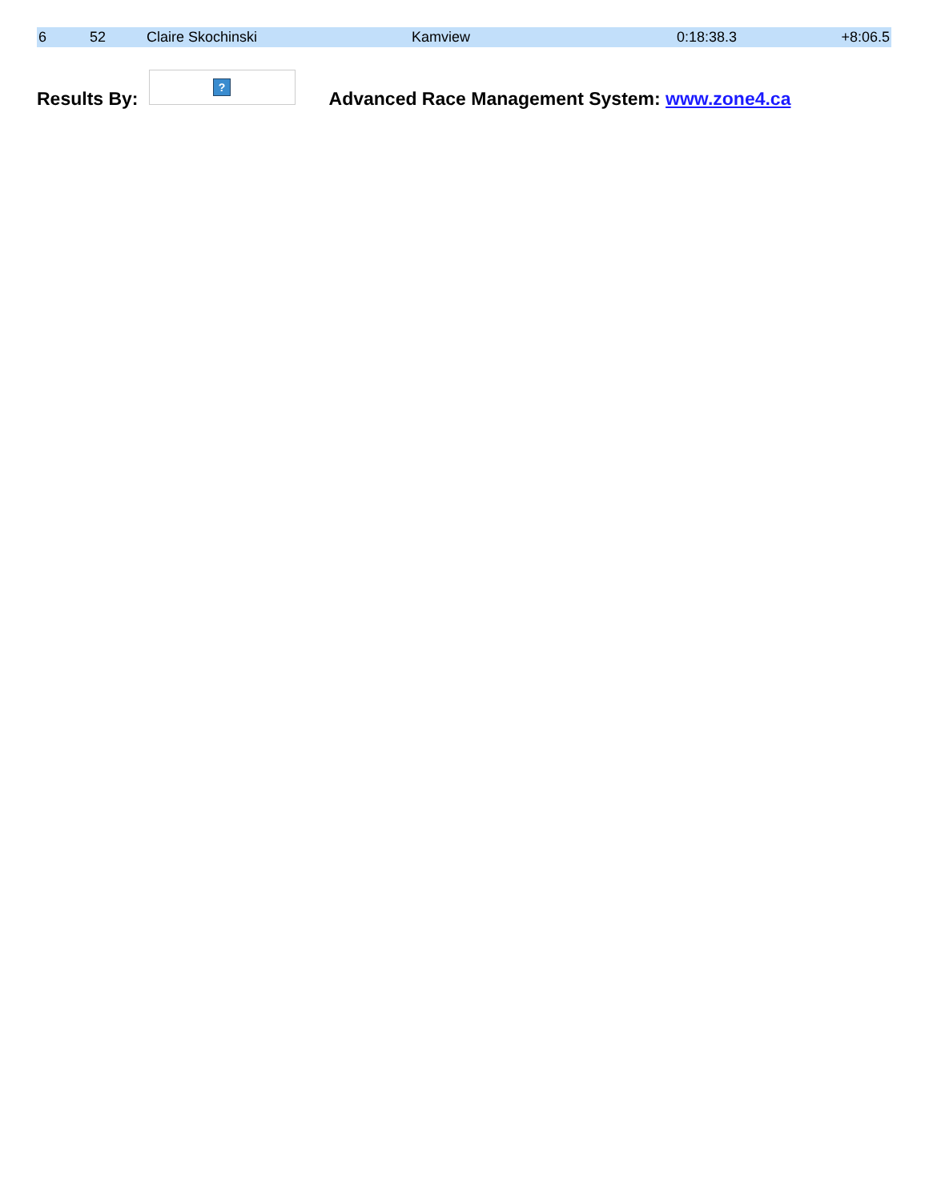| 6 | 52 | Claire Skochinski | Kamview | 0:18:38.3 | +8:06.5 |
Results By:
?
Advanced Race Management System: www.zone4.ca